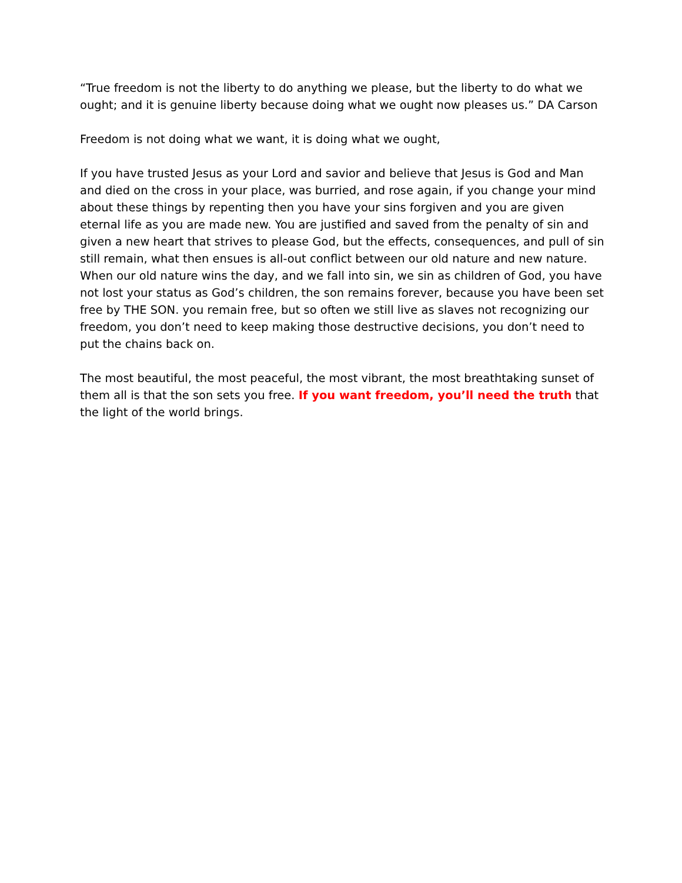“True freedom is not the liberty to do anything we please, but the liberty to do what we ought; and it is genuine liberty because doing what we ought now pleases us.” DA Carson
Freedom is not doing what we want, it is doing what we ought,
If you have trusted Jesus as your Lord and savior and believe that Jesus is God and Man and died on the cross in your place, was burried, and rose again, if you change your mind about these things by repenting then you have your sins forgiven and you are given eternal life as you are made new. You are justified and saved from the penalty of sin and given a new heart that strives to please God, but the effects, consequences, and pull of sin still remain, what then ensues is all-out conflict between our old nature and new nature. When our old nature wins the day, and we fall into sin, we sin as children of God, you have not lost your status as God’s children, the son remains forever, because you have been set free by THE SON. you remain free, but so often we still live as slaves not recognizing our freedom, you don’t need to keep making those destructive decisions, you don’t need to put the chains back on.
The most beautiful, the most peaceful, the most vibrant, the most breathtaking sunset of them all is that the son sets you free. If you want freedom, you’ll need the truth that the light of the world brings.